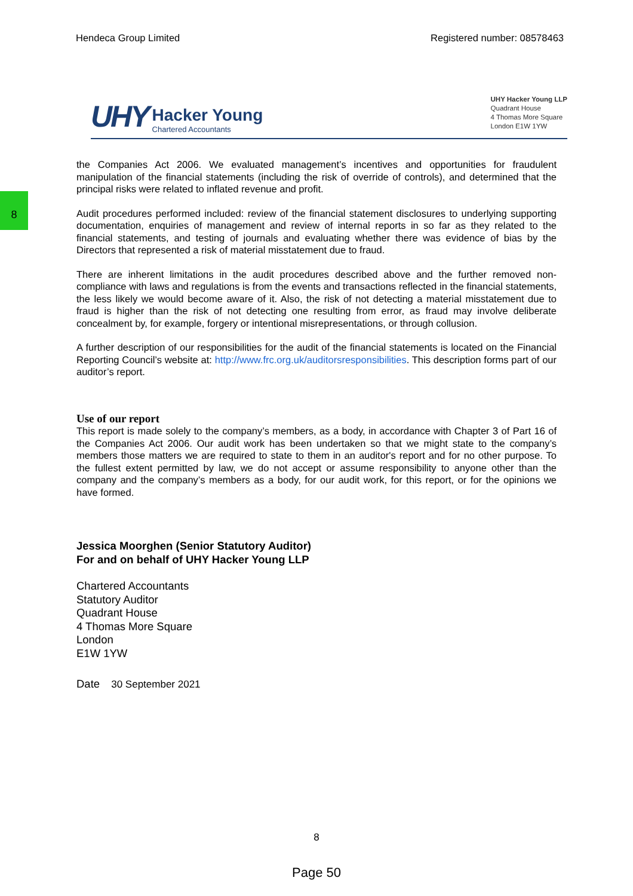8
Hendeca Group Limited Registered number: 08578463
UHY Hacker Young Chartered Accountants
UHY Hacker Young LLP
Quadrant House
4 Thomas More Square
London E1W 1YW
the Companies Act 2006. We evaluated management’s incentives and opportunities for fraudulent manipulation of the financial statements (including the risk of override of controls), and determined that the principal risks were related to inflated revenue and profit.
Audit procedures performed included: review of the financial statement disclosures to underlying supporting documentation, enquiries of management and review of internal reports in so far as they related to the financial statements, and testing of journals and evaluating whether there was evidence of bias by the Directors that represented a risk of material misstatement due to fraud.
There are inherent limitations in the audit procedures described above and the further removed non-compliance with laws and regulations is from the events and transactions reflected in the financial statements, the less likely we would become aware of it. Also, the risk of not detecting a material misstatement due to fraud is higher than the risk of not detecting one resulting from error, as fraud may involve deliberate concealment by, for example, forgery or intentional misrepresentations, or through collusion.
A further description of our responsibilities for the audit of the financial statements is located on the Financial Reporting Council’s website at: http://www.frc.org.uk/auditorsresponsibilities. This description forms part of our auditor’s report.
Use of our report
This report is made solely to the company’s members, as a body, in accordance with Chapter 3 of Part 16 of the Companies Act 2006. Our audit work has been undertaken so that we might state to the company’s members those matters we are required to state to them in an auditor's report and for no other purpose. To the fullest extent permitted by law, we do not accept or assume responsibility to anyone other than the company and the company’s members as a body, for our audit work, for this report, or for the opinions we have formed.
Jessica Moorghen (Senior Statutory Auditor)
For and on behalf of UHY Hacker Young LLP
Chartered Accountants
Statutory Auditor
Quadrant House
4 Thomas More Square
London
E1W 1YW
Date 30 September 2021
8
Page 50